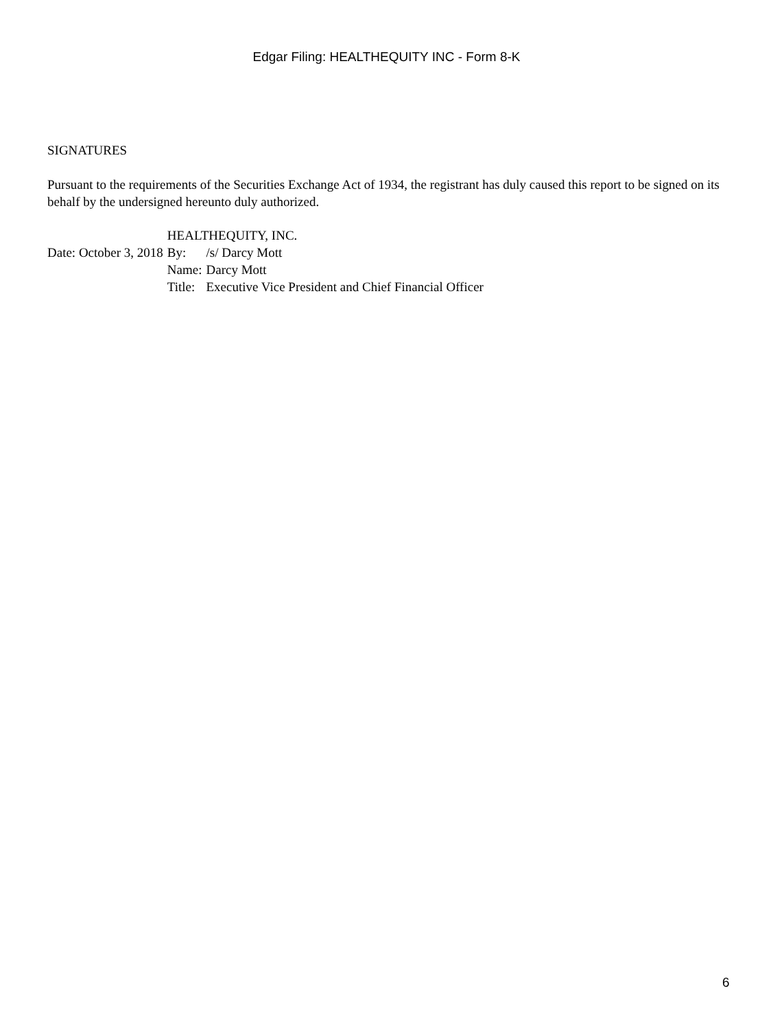Edgar Filing: HEALTHEQUITY INC - Form 8-K
SIGNATURES
Pursuant to the requirements of the Securities Exchange Act of 1934, the registrant has duly caused this report to be signed on its behalf by the undersigned hereunto duly authorized.
| | HEALTHEQUITY, INC. | |
| Date: October 3, 2018 | By: | /s/ Darcy Mott |
| | Name: | Darcy Mott |
| | Title: | Executive Vice President and Chief Financial Officer |
6